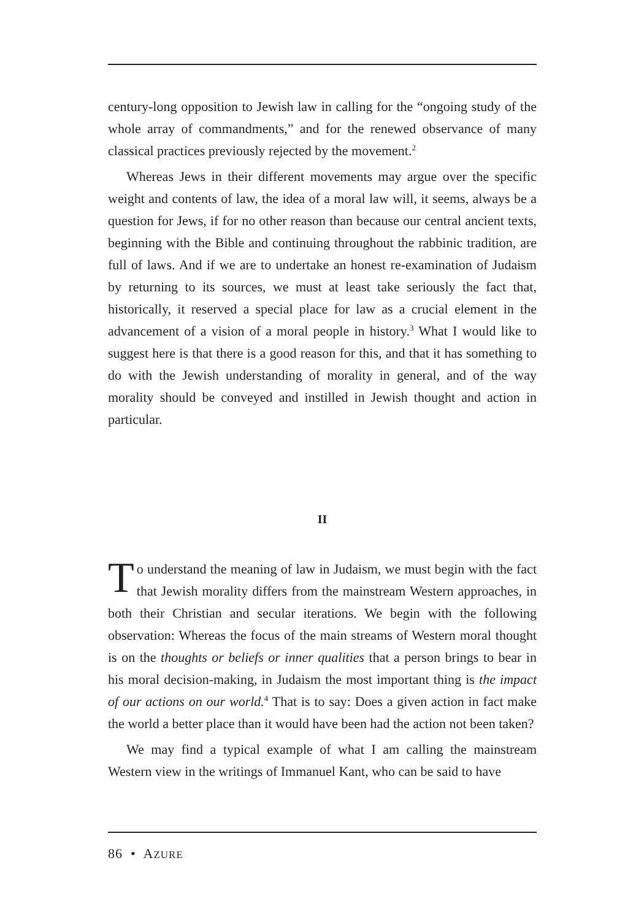century-long opposition to Jewish law in calling for the “ongoing study of the whole array of commandments,” and for the renewed observance of many classical practices previously rejected by the movement.<sup>2</sup>
Whereas Jews in their different movements may argue over the specific weight and contents of law, the idea of a moral law will, it seems, always be a question for Jews, if for no other reason than because our central ancient texts, beginning with the Bible and continuing throughout the rabbinic tradition, are full of laws. And if we are to undertake an honest re-examination of Judaism by returning to its sources, we must at least take seriously the fact that, historically, it reserved a special place for law as a crucial element in the advancement of a vision of a moral people in history.<sup>3</sup> What I would like to suggest here is that there is a good reason for this, and that it has something to do with the Jewish understanding of morality in general, and of the way morality should be conveyed and instilled in Jewish thought and action in particular.
II
To understand the meaning of law in Judaism, we must begin with the fact that Jewish morality differs from the mainstream Western approaches, in both their Christian and secular iterations. We begin with the following observation: Whereas the focus of the main streams of Western moral thought is on the thoughts or beliefs or inner qualities that a person brings to bear in his moral decision-making, in Judaism the most important thing is the impact of our actions on our world.<sup>4</sup> That is to say: Does a given action in fact make the world a better place than it would have been had the action not been taken?
We may find a typical example of what I am calling the mainstream Western view in the writings of Immanuel Kant, who can be said to have
86 • AZURE